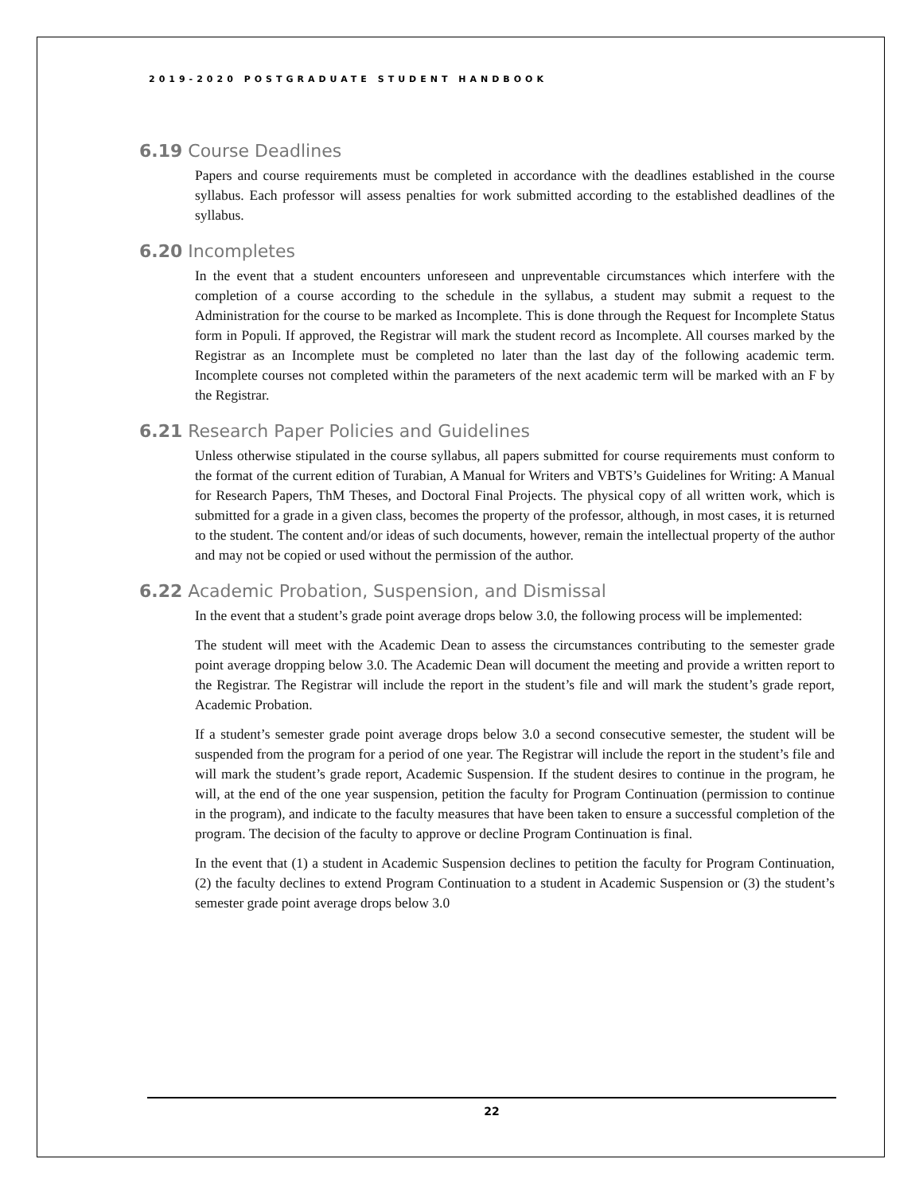2019-2020 POSTGRADUATE STUDENT HANDBOOK
6.19 Course Deadlines
Papers and course requirements must be completed in accordance with the deadlines established in the course syllabus. Each professor will assess penalties for work submitted according to the established deadlines of the syllabus.
6.20 Incompletes
In the event that a student encounters unforeseen and unpreventable circumstances which interfere with the completion of a course according to the schedule in the syllabus, a student may submit a request to the Administration for the course to be marked as Incomplete. This is done through the Request for Incomplete Status form in Populi. If approved, the Registrar will mark the student record as Incomplete. All courses marked by the Registrar as an Incomplete must be completed no later than the last day of the following academic term. Incomplete courses not completed within the parameters of the next academic term will be marked with an F by the Registrar.
6.21 Research Paper Policies and Guidelines
Unless otherwise stipulated in the course syllabus, all papers submitted for course requirements must conform to the format of the current edition of Turabian, A Manual for Writers and VBTS’s Guidelines for Writing: A Manual for Research Papers, ThM Theses, and Doctoral Final Projects. The physical copy of all written work, which is submitted for a grade in a given class, becomes the property of the professor, although, in most cases, it is returned to the student. The content and/or ideas of such documents, however, remain the intellectual property of the author and may not be copied or used without the permission of the author.
6.22 Academic Probation, Suspension, and Dismissal
In the event that a student’s grade point average drops below 3.0, the following process will be implemented:
The student will meet with the Academic Dean to assess the circumstances contributing to the semester grade point average dropping below 3.0. The Academic Dean will document the meeting and provide a written report to the Registrar. The Registrar will include the report in the student’s file and will mark the student’s grade report, Academic Probation.
If a student’s semester grade point average drops below 3.0 a second consecutive semester, the student will be suspended from the program for a period of one year. The Registrar will include the report in the student’s file and will mark the student’s grade report, Academic Suspension. If the student desires to continue in the program, he will, at the end of the one year suspension, petition the faculty for Program Continuation (permission to continue in the program), and indicate to the faculty measures that have been taken to ensure a successful completion of the program. The decision of the faculty to approve or decline Program Continuation is final.
In the event that (1) a student in Academic Suspension declines to petition the faculty for Program Continuation, (2) the faculty declines to extend Program Continuation to a student in Academic Suspension or (3) the student’s semester grade point average drops below 3.0
22